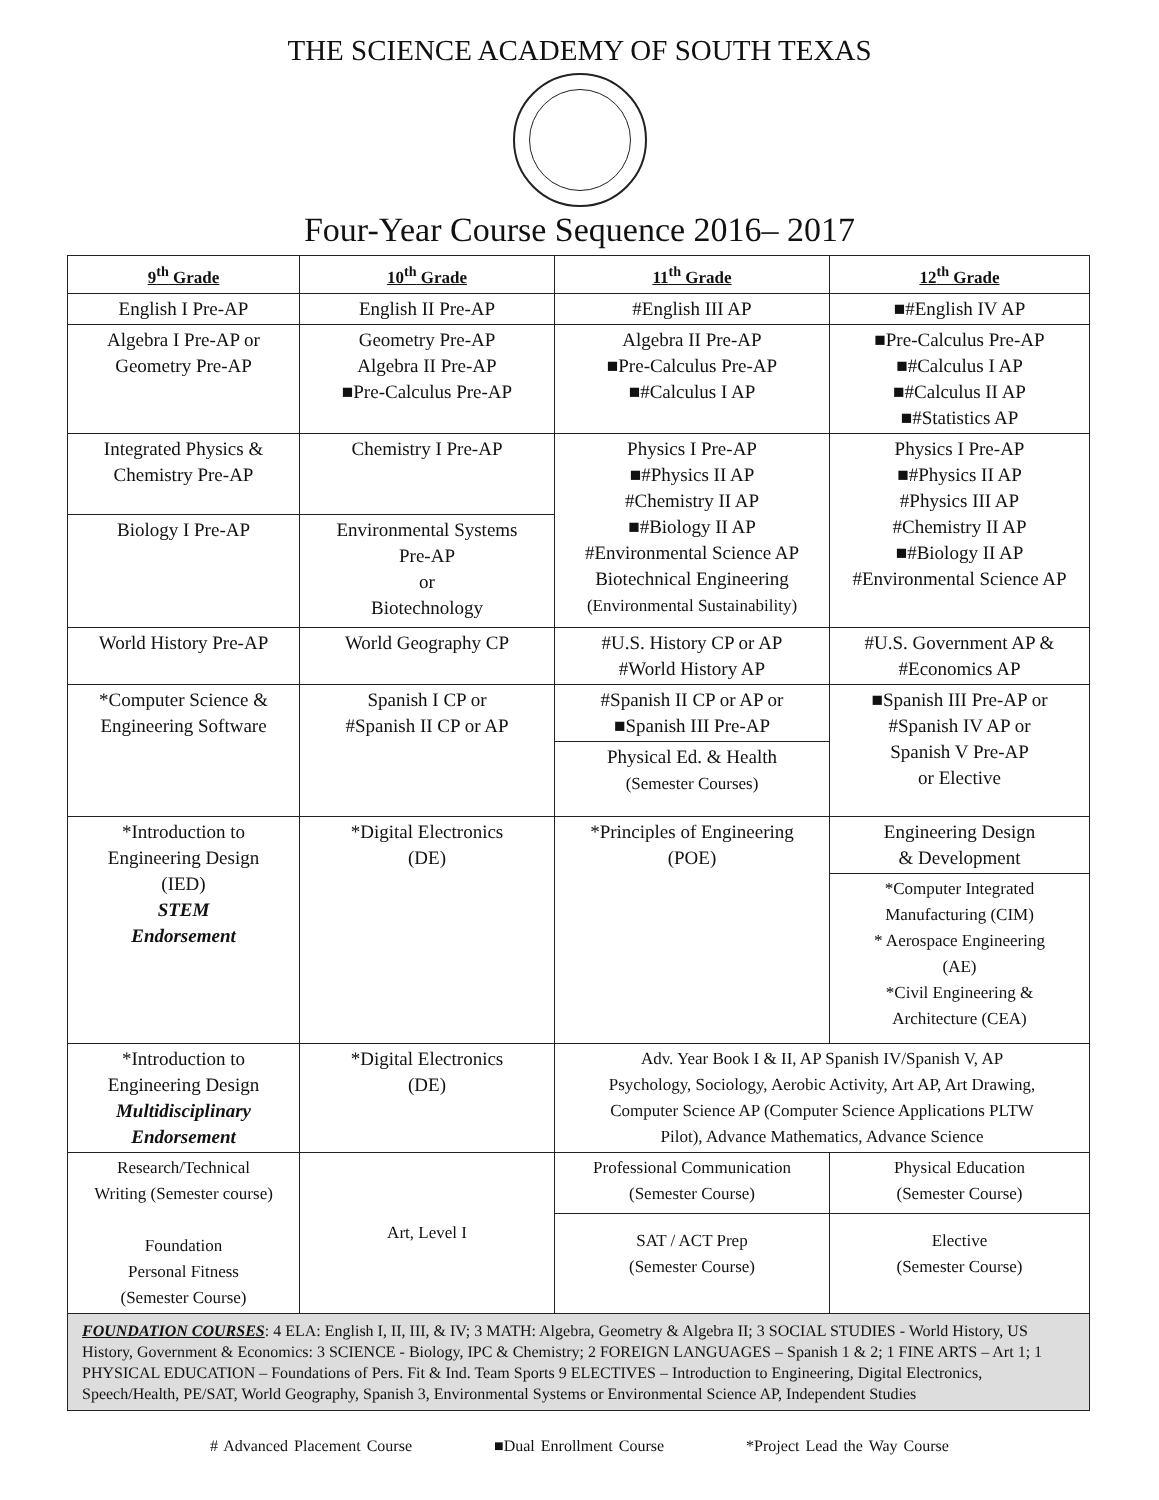THE SCIENCE ACADEMY OF SOUTH TEXAS
Four-Year Course Sequence 2016– 2017
| 9<sup>th</sup> Grade | 10<sup>th</sup> Grade | 11<sup>th</sup> Grade | 12<sup>th</sup> Grade |
| --- | --- | --- | --- |
| English I Pre-AP | English II Pre-AP | #English III AP | ■#English IV AP |
| Algebra I Pre-AP or Geometry Pre-AP | Geometry Pre-AP Algebra II Pre-AP ■Pre-Calculus Pre-AP | Algebra II Pre-AP ■Pre-Calculus Pre-AP ■#Calculus I AP | ■Pre-Calculus Pre-AP ■#Calculus I AP ■#Calculus II AP ■#Statistics AP |
| Integrated Physics & Chemistry Pre-AP | Chemistry I Pre-AP | Physics I Pre-AP ■#Physics II AP #Chemistry II AP ■#Biology II AP #Environmental Science AP Biotechnical Engineering (Environmental Sustainability) | Physics I Pre-AP ■#Physics II AP #Physics III AP #Chemistry II AP ■#Biology II AP #Environmental Science AP |
| Biology I Pre-AP | Environmental Systems Pre-AP or Biotechnology | | |
| World History Pre-AP | World Geography CP | #U.S. History CP or AP #World History AP | #U.S. Government AP & #Economics AP |
| *Computer Science & Engineering Software | Spanish I CP or #Spanish II CP or AP | #Spanish II CP or AP or ■Spanish III Pre-AP | ■Spanish III Pre-AP or #Spanish IV AP or Spanish V Pre-AP or Elective |
| | | Physical Ed. & Health (Semester Courses) | |
| *Introduction to Engineering Design (IED) STEM Endorsement | *Digital Electronics (DE) | *Principles of Engineering (POE) | Engineering Design & Development |
| | | | *Computer Integrated Manufacturing (CIM) * Aerospace Engineering (AE) *Civil Engineering & Architecture (CEA) |
| *Introduction to Engineering Design Multidisciplinary Endorsement | *Digital Electronics (DE) | Adv. Year Book I & II, AP Spanish IV/Spanish V, AP Psychology, Sociology, Aerobic Activity, Art AP, Art Drawing, Computer Science AP (Computer Science Applications PLTW Pilot), Advance Mathematics, Advance Science | |
| Research/Technical Writing (Semester course) Foundation Personal Fitness (Semester Course) | Art, Level I | Professional Communication (Semester Course) | Physical Education (Semester Course) |
| | | SAT / ACT Prep (Semester Course) | Elective (Semester Course) |
| FOUNDATION COURSES : 4 ELA: English I, II, III, & IV; 3 MATH: Algebra, Geometry & Algebra II; 3 SOCIAL STUDIES - World History, US History, Government & Economics: 3 SCIENCE - Biology, IPC & Chemistry; 2 FOREIGN LANGUAGES – Spanish 1 & 2; 1 FINE ARTS – Art 1; 1 PHYSICAL EDUCATION – Foundations of Pers. Fit & Ind. Team Sports 9 ELECTIVES – Introduction to Engineering, Digital Electronics, Speech/Health, PE/SAT, World Geography, Spanish 3, Environmental Systems or Environmental Science AP, Independent Studies | | | |
# Advanced Placement Course ■Dual Enrollment Course *Project Lead the Way Course